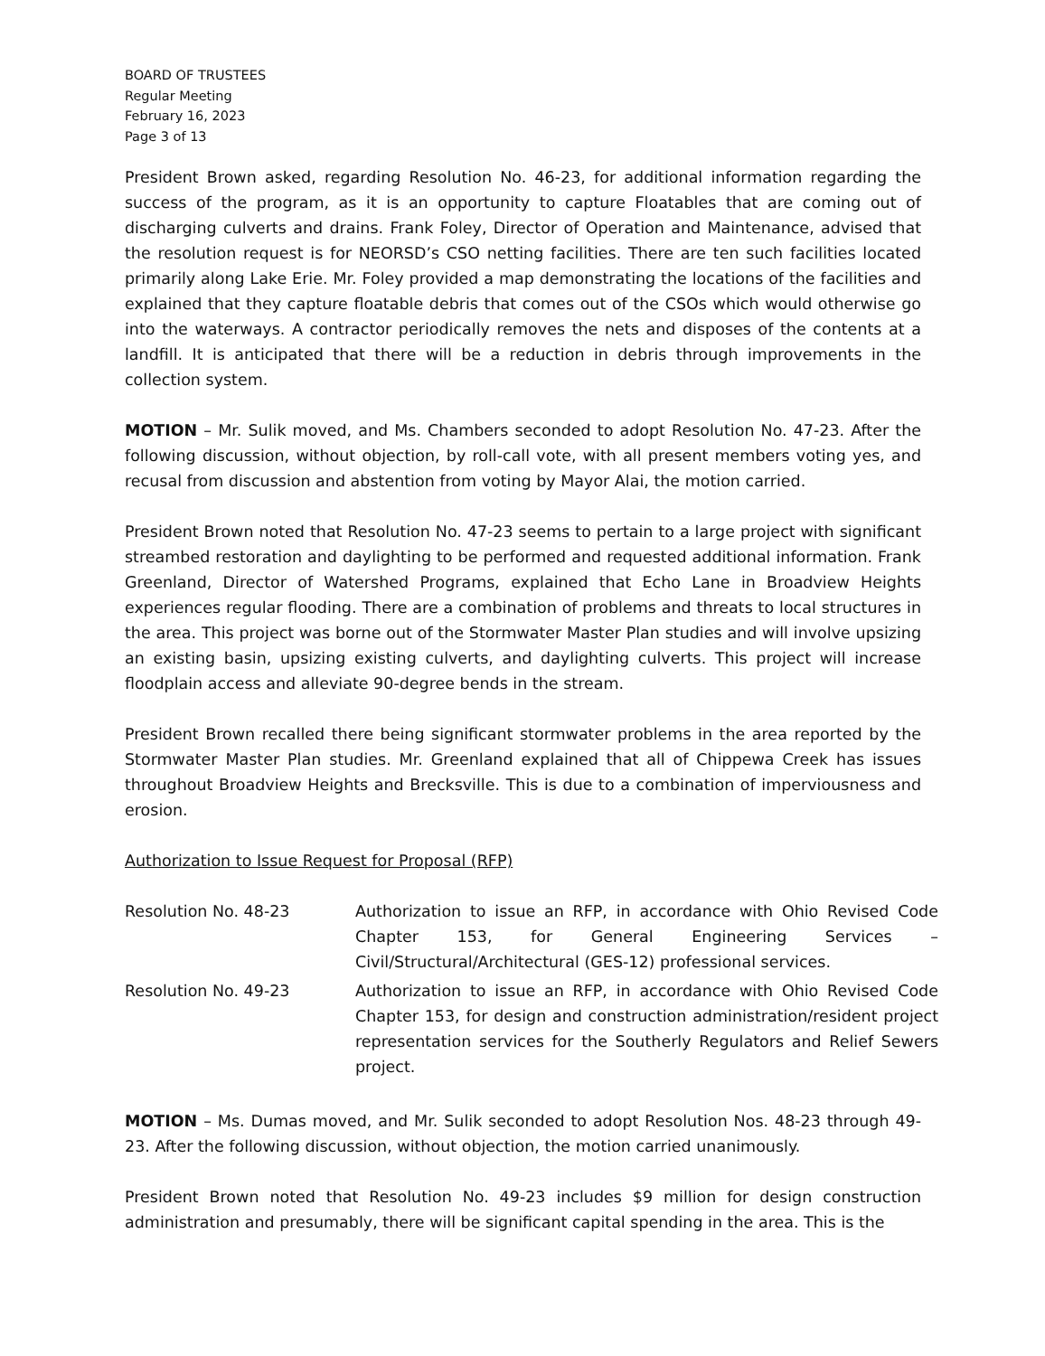BOARD OF TRUSTEES
Regular Meeting
February 16, 2023
Page 3 of 13
President Brown asked, regarding Resolution No. 46-23, for additional information regarding the success of the program, as it is an opportunity to capture Floatables that are coming out of discharging culverts and drains. Frank Foley, Director of Operation and Maintenance, advised that the resolution request is for NEORSD’s CSO netting facilities. There are ten such facilities located primarily along Lake Erie. Mr. Foley provided a map demonstrating the locations of the facilities and explained that they capture floatable debris that comes out of the CSOs which would otherwise go into the waterways. A contractor periodically removes the nets and disposes of the contents at a landfill. It is anticipated that there will be a reduction in debris through improvements in the collection system.
MOTION – Mr. Sulik moved, and Ms. Chambers seconded to adopt Resolution No. 47-23. After the following discussion, without objection, by roll-call vote, with all present members voting yes, and recusal from discussion and abstention from voting by Mayor Alai, the motion carried.
President Brown noted that Resolution No. 47-23 seems to pertain to a large project with significant streambed restoration and daylighting to be performed and requested additional information. Frank Greenland, Director of Watershed Programs, explained that Echo Lane in Broadview Heights experiences regular flooding. There are a combination of problems and threats to local structures in the area. This project was borne out of the Stormwater Master Plan studies and will involve upsizing an existing basin, upsizing existing culverts, and daylighting culverts. This project will increase floodplain access and alleviate 90-degree bends in the stream.
President Brown recalled there being significant stormwater problems in the area reported by the Stormwater Master Plan studies. Mr. Greenland explained that all of Chippewa Creek has issues throughout Broadview Heights and Brecksville. This is due to a combination of imperviousness and erosion.
Authorization to Issue Request for Proposal (RFP)
| Resolution No. 48-23 | Authorization to issue an RFP, in accordance with Ohio Revised Code Chapter 153, for General Engineering Services – Civil/Structural/Architectural (GES-12) professional services. |
| Resolution No. 49-23 | Authorization to issue an RFP, in accordance with Ohio Revised Code Chapter 153, for design and construction administration/resident project representation services for the Southerly Regulators and Relief Sewers project. |
MOTION – Ms. Dumas moved, and Mr. Sulik seconded to adopt Resolution Nos. 48-23 through 49-23. After the following discussion, without objection, the motion carried unanimously.
President Brown noted that Resolution No. 49-23 includes $9 million for design construction administration and presumably, there will be significant capital spending in the area. This is the